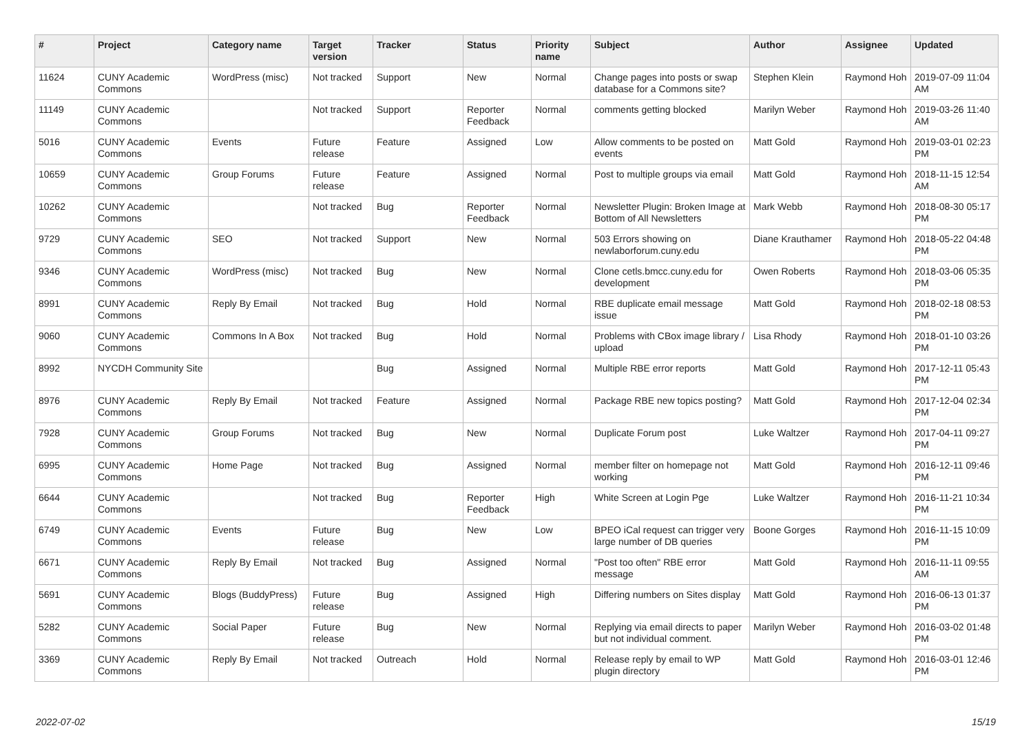| # | Project | Category name | Target version | Tracker | Status | Priority name | Subject | Author | Assignee | Updated |
| --- | --- | --- | --- | --- | --- | --- | --- | --- | --- | --- |
| 11624 | CUNY Academic Commons | WordPress (misc) | Not tracked | Support | New | Normal | Change pages into posts or swap database for a Commons site? | Stephen Klein | Raymond Hoh | 2019-07-09 11:04 AM |
| 11149 | CUNY Academic Commons | | Not tracked | Support | Reporter Feedback | Normal | comments getting blocked | Marilyn Weber | Raymond Hoh | 2019-03-26 11:40 AM |
| 5016 | CUNY Academic Commons | Events | Future release | Feature | Assigned | Low | Allow comments to be posted on events | Matt Gold | Raymond Hoh | 2019-03-01 02:23 PM |
| 10659 | CUNY Academic Commons | Group Forums | Future release | Feature | Assigned | Normal | Post to multiple groups via email | Matt Gold | Raymond Hoh | 2018-11-15 12:54 AM |
| 10262 | CUNY Academic Commons | | Not tracked | Bug | Reporter Feedback | Normal | Newsletter Plugin: Broken Image at Bottom of All Newsletters | Mark Webb | Raymond Hoh | 2018-08-30 05:17 PM |
| 9729 | CUNY Academic Commons | SEO | Not tracked | Support | New | Normal | 503 Errors showing on newlaborforum.cuny.edu | Diane Krauthamer | Raymond Hoh | 2018-05-22 04:48 PM |
| 9346 | CUNY Academic Commons | WordPress (misc) | Not tracked | Bug | New | Normal | Clone cetls.bmcc.cuny.edu for development | Owen Roberts | Raymond Hoh | 2018-03-06 05:35 PM |
| 8991 | CUNY Academic Commons | Reply By Email | Not tracked | Bug | Hold | Normal | RBE duplicate email message issue | Matt Gold | Raymond Hoh | 2018-02-18 08:53 PM |
| 9060 | CUNY Academic Commons | Commons In A Box | Not tracked | Bug | Hold | Normal | Problems with CBox image library / upload | Lisa Rhody | Raymond Hoh | 2018-01-10 03:26 PM |
| 8992 | NYCDH Community Site | | | Bug | Assigned | Normal | Multiple RBE error reports | Matt Gold | Raymond Hoh | 2017-12-11 05:43 PM |
| 8976 | CUNY Academic Commons | Reply By Email | Not tracked | Feature | Assigned | Normal | Package RBE new topics posting? | Matt Gold | Raymond Hoh | 2017-12-04 02:34 PM |
| 7928 | CUNY Academic Commons | Group Forums | Not tracked | Bug | New | Normal | Duplicate Forum post | Luke Waltzer | Raymond Hoh | 2017-04-11 09:27 PM |
| 6995 | CUNY Academic Commons | Home Page | Not tracked | Bug | Assigned | Normal | member filter on homepage not working | Matt Gold | Raymond Hoh | 2016-12-11 09:46 PM |
| 6644 | CUNY Academic Commons | | Not tracked | Bug | Reporter Feedback | High | White Screen at Login Pge | Luke Waltzer | Raymond Hoh | 2016-11-21 10:34 PM |
| 6749 | CUNY Academic Commons | Events | Future release | Bug | New | Low | BPEO iCal request can trigger very large number of DB queries | Boone Gorges | Raymond Hoh | 2016-11-15 10:09 PM |
| 6671 | CUNY Academic Commons | Reply By Email | Not tracked | Bug | Assigned | Normal | "Post too often" RBE error message | Matt Gold | Raymond Hoh | 2016-11-11 09:55 AM |
| 5691 | CUNY Academic Commons | Blogs (BuddyPress) | Future release | Bug | Assigned | High | Differing numbers on Sites display | Matt Gold | Raymond Hoh | 2016-06-13 01:37 PM |
| 5282 | CUNY Academic Commons | Social Paper | Future release | Bug | New | Normal | Replying via email directs to paper but not individual comment. | Marilyn Weber | Raymond Hoh | 2016-03-02 01:48 PM |
| 3369 | CUNY Academic Commons | Reply By Email | Not tracked | Outreach | Hold | Normal | Release reply by email to WP plugin directory | Matt Gold | Raymond Hoh | 2016-03-01 12:46 PM |
2022-07-02 15/19